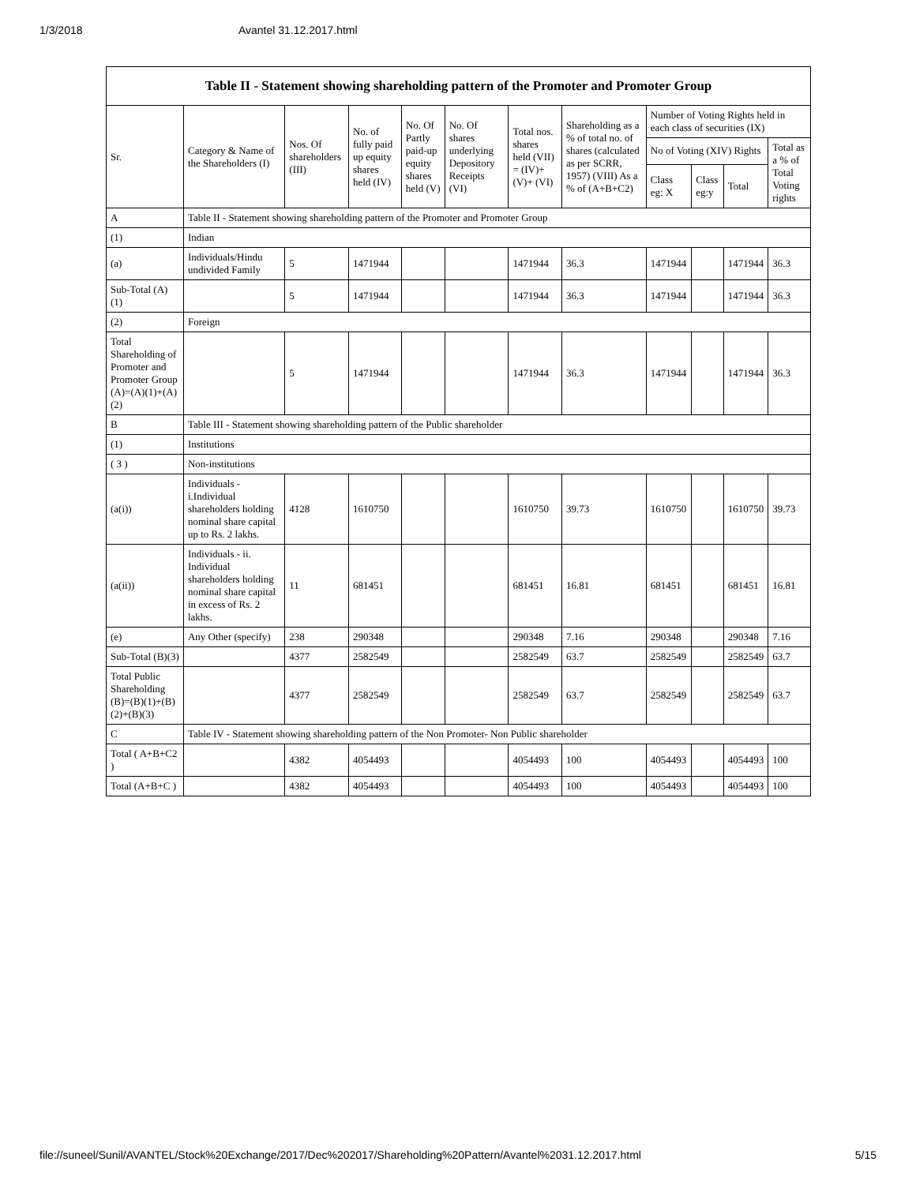1/3/2018 Avantel 31.12.2017.html
Table II - Statement showing shareholding pattern of the Promoter and Promoter Group
| Sr. | Category & Name of the Shareholders (I) | Nos. Of shareholders (III) | No. of fully paid up equity shares held (IV) | No. Of Partly paid-up equity shares held (V) | No. Of shares underlying Depository Receipts (VI) | Total nos. shares held (VII) = (IV)+ (V)+ (VI) | Shareholding as a % of total no. of shares (calculated as per SCRR, 1957) (VIII) As a % of (A+B+C2) | Number of Voting Rights held in each class of securities (IX) | | | |
| --- | --- | --- | --- | --- | --- | --- | --- | --- | --- | --- | --- |
| | | | | | | | | No of Voting (XIV) Rights | | | Total as a % of Total Voting rights |
| | | | | | | | | Class eg: X | Class eg:y | Total | |
| A | Table II - Statement showing shareholding pattern of the Promoter and Promoter Group | | | | | | | | | | |
| (1) | Indian | | | | | | | | | | |
| (a) | Individuals/Hindu undivided Family | 5 | 1471944 | | | 1471944 | 36.3 | 1471944 | | 1471944 | 36.3 |
| Sub-Total (A)(1) | | 5 | 1471944 | | | 1471944 | 36.3 | 1471944 | | 1471944 | 36.3 |
| (2) | Foreign | | | | | | | | | | |
| Total Shareholding of Promoter and Promoter Group (A)=(A)(1)+(A)(2) | | 5 | 1471944 | | | 1471944 | 36.3 | 1471944 | | 1471944 | 36.3 |
| B | Table III - Statement showing shareholding pattern of the Public shareholder | | | | | | | | | | |
| (1) | Institutions | | | | | | | | | | |
| ( 3 ) | Non-institutions | | | | | | | | | | |
| (a(i)) | Individuals - i.Individual shareholders holding nominal share capital up to Rs. 2 lakhs. | 4128 | 1610750 | | | 1610750 | 39.73 | 1610750 | | 1610750 | 39.73 |
| (a(ii)) | Individuals - ii. Individual shareholders holding nominal share capital in excess of Rs. 2 lakhs. | 11 | 681451 | | | 681451 | 16.81 | 681451 | | 681451 | 16.81 |
| (e) | Any Other (specify) | 238 | 290348 | | | 290348 | 7.16 | 290348 | | 290348 | 7.16 |
| Sub-Total (B)(3) | | 4377 | 2582549 | | | 2582549 | 63.7 | 2582549 | | 2582549 | 63.7 |
| Total Public Shareholding (B)=(B)(1)+(B)(2)+(B)(3) | | 4377 | 2582549 | | | 2582549 | 63.7 | 2582549 | | 2582549 | 63.7 |
| C | Table IV - Statement showing shareholding pattern of the Non Promoter- Non Public shareholder | | | | | | | | | | |
| Total ( A+B+C2 ) | | 4382 | 4054493 | | | 4054493 | 100 | 4054493 | | 4054493 | 100 |
| Total (A+B+C ) | | 4382 | 4054493 | | | 4054493 | 100 | 4054493 | | 4054493 | 100 |
file://suneel/Sunil/AVANTEL/Stock%20Exchange/2017/Dec%202017/Shareholding%20Pattern/Avantel%2031.12.2017.html 5/15